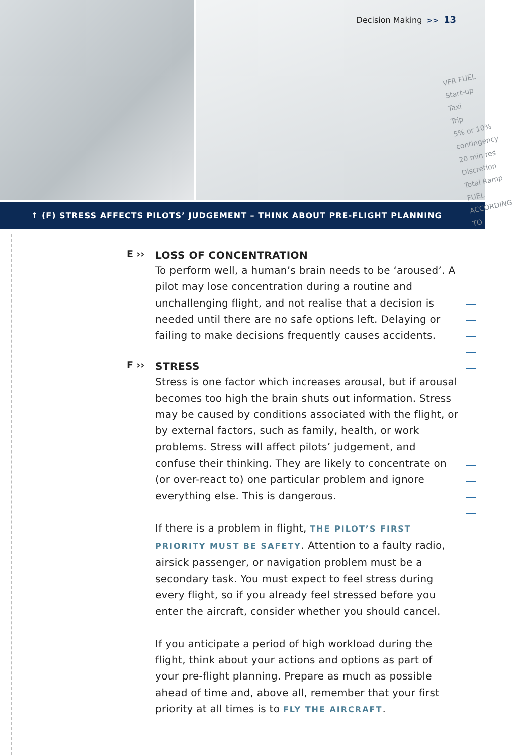Decision Making >> 13
VFR FUEL
Start-up
Taxi
Trip
5% or 10% contingency
20 min res
Discretion
Total Ramp
FUEL ACCORDING TO
↑ (F) STRESS AFFECTS PILOTS’ JUDGEMENT – THINK ABOUT PRE-FLIGHT PLANNING
E ››
LOSS OF CONCENTRATION
To perform well, a human’s brain needs to be ‘aroused’. A pilot may lose concentration during a routine and unchallenging flight, and not realise that a decision is needed until there are no safe options left. Delaying or failing to make decisions frequently causes accidents.
F ››
STRESS
Stress is one factor which increases arousal, but if arousal becomes too high the brain shuts out information. Stress may be caused by conditions associated with the flight, or by external factors, such as family, health, or work problems. Stress will affect pilots’ judgement, and confuse their thinking. They are likely to concentrate on (or over-react to) one particular problem and ignore everything else. This is dangerous.
If there is a problem in flight, THE PILOT’S FIRST PRIORITY MUST BE SAFETY. Attention to a faulty radio, airsick passenger, or navigation problem must be a secondary task. You must expect to feel stress during every flight, so if you already feel stressed before you enter the aircraft, consider whether you should cancel.
If you anticipate a period of high workload during the flight, think about your actions and options as part of your pre-flight planning. Prepare as much as possible ahead of time and, above all, remember that your first priority at all times is to FLY THE AIRCRAFT.